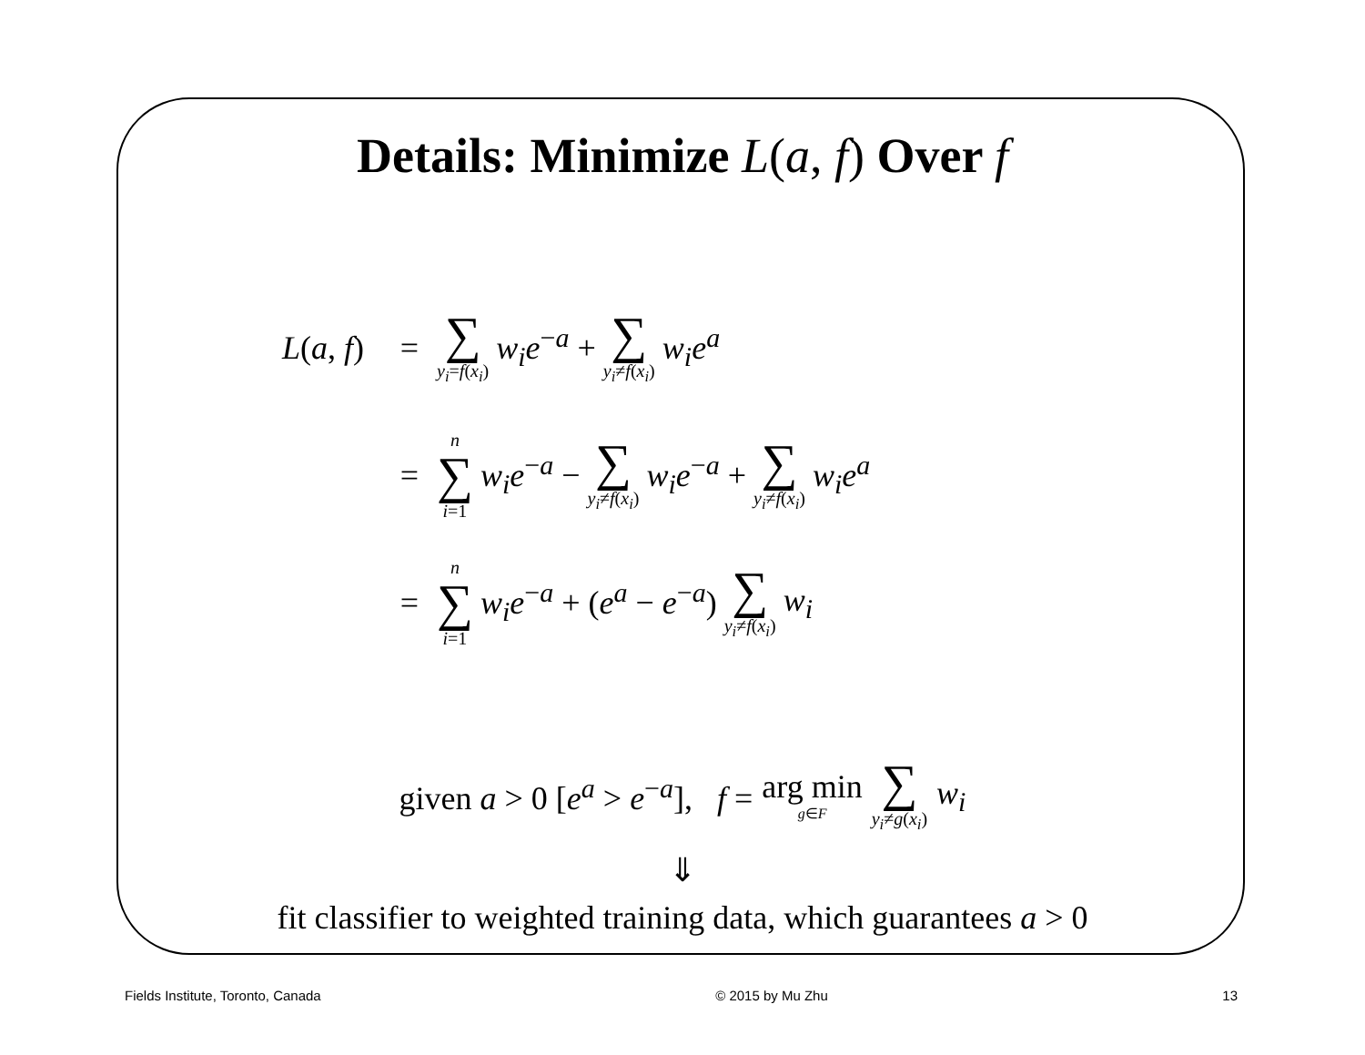Details: Minimize L(a, f) Over f
L(a, f) =
∑ y<sub>i</sub>=f(x<sub>i</sub>) w<sub>i</sub>e<sup>−a</sup> + ∑ y<sub>i</sub>≠f(x<sub>i</sub>) w<sub>i</sub>e<sup>a</sup>
=
n ∑ i=1 w<sub>i</sub>e<sup>−a</sup> − ∑ y<sub>i</sub>≠f(x<sub>i</sub>) w<sub>i</sub>e<sup>−a</sup> + ∑ y<sub>i</sub>≠f(x<sub>i</sub>) w<sub>i</sub>e<sup>a</sup>
=
n ∑ i=1 w<sub>i</sub>e<sup>−a</sup> + (e<sup>a</sup> − e<sup>−a</sup>) ∑ y<sub>i</sub>≠f(x<sub>i</sub>) w<sub>i</sub>
given a > 0 [e<sup>a</sup> > e<sup>−a</sup>], f = arg min g∈F ∑ y<sub>i</sub>≠g(x<sub>i</sub>) w<sub>i</sub>
⇓
fit classifier to weighted training data, which guarantees a > 0
Fields Institute, Toronto, Canada © 2015 by Mu Zhu 13